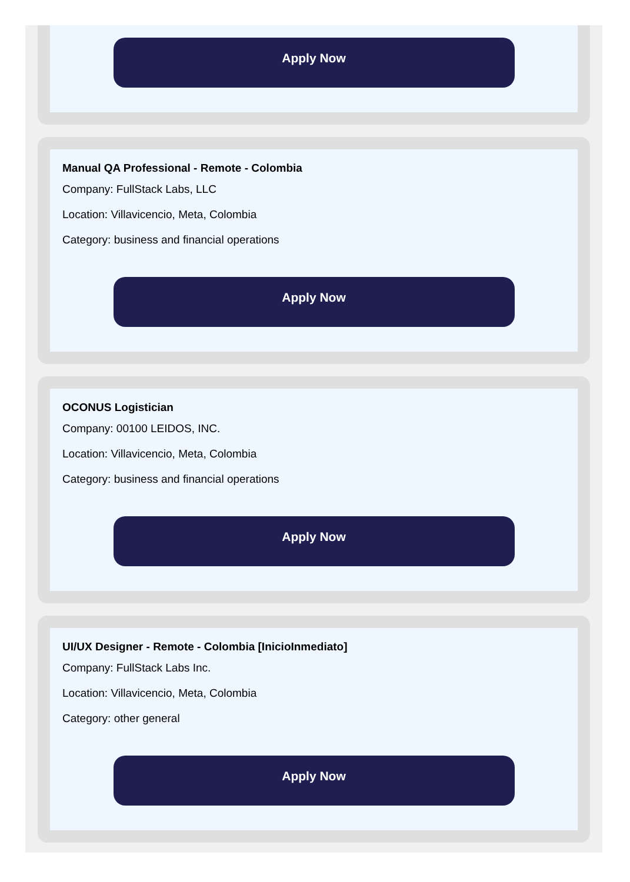Apply Now
Manual QA Professional - Remote - Colombia
Company: FullStack Labs, LLC
Location: Villavicencio, Meta, Colombia
Category: business and financial operations
Apply Now
OCONUS Logistician
Company: 00100 LEIDOS, INC.
Location: Villavicencio, Meta, Colombia
Category: business and financial operations
Apply Now
UI/UX Designer - Remote - Colombia [InicioInmediato]
Company: FullStack Labs Inc.
Location: Villavicencio, Meta, Colombia
Category: other general
Apply Now